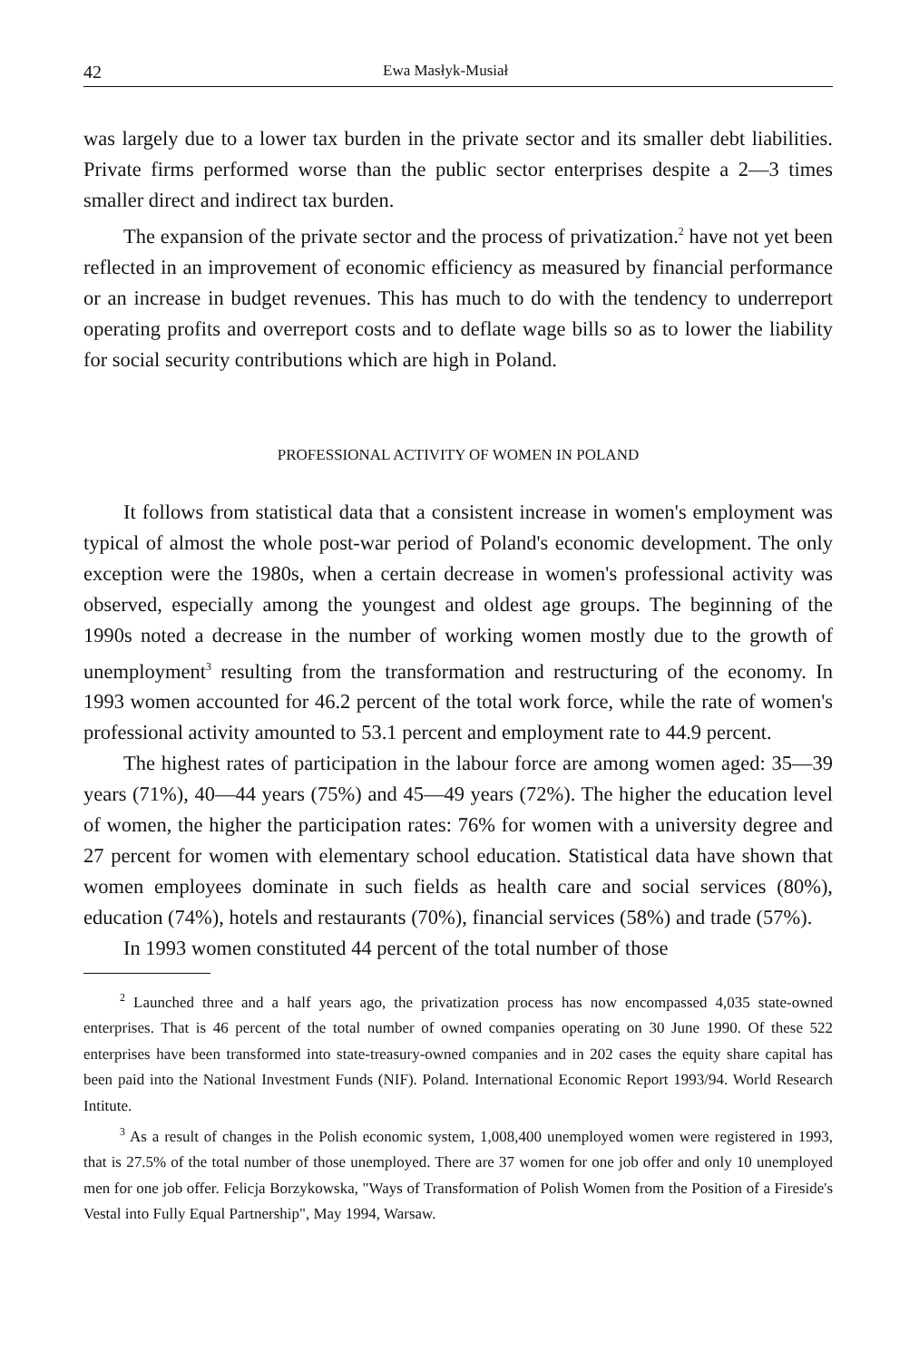42 Ewa Masłyk-Musiał
was largely due to a lower tax burden in the private sector and its smaller debt liabilities. Private firms performed worse than the public sector enterprises despite a 2—3 times smaller direct and indirect tax burden.
The expansion of the private sector and the process of privatization.<sup>2</sup> have not yet been reflected in an improvement of economic efficiency as measured by financial performance or an increase in budget revenues. This has much to do with the tendency to underreport operating profits and overreport costs and to deflate wage bills so as to lower the liability for social security contributions which are high in Poland.
PROFESSIONAL ACTIVITY OF WOMEN IN POLAND
It follows from statistical data that a consistent increase in women's employment was typical of almost the whole post-war period of Poland's economic development. The only exception were the 1980s, when a certain decrease in women's professional activity was observed, especially among the youngest and oldest age groups. The beginning of the 1990s noted a decrease in the number of working women mostly due to the growth of unemployment<sup>3</sup> resulting from the transformation and restructuring of the economy. In 1993 women accounted for 46.2 percent of the total work force, while the rate of women's professional activity amounted to 53.1 percent and employment rate to 44.9 percent.
The highest rates of participation in the labour force are among women aged: 35—39 years (71%), 40—44 years (75%) and 45—49 years (72%). The higher the education level of women, the higher the participation rates: 76% for women with a university degree and 27 percent for women with elementary school education. Statistical data have shown that women employees dominate in such fields as health care and social services (80%), education (74%), hotels and restaurants (70%), financial services (58%) and trade (57%).
In 1993 women constituted 44 percent of the total number of those
<sup>2</sup> Launched three and a half years ago, the privatization process has now encompassed 4,035 state-owned enterprises. That is 46 percent of the total number of owned companies operating on 30 June 1990. Of these 522 enterprises have been transformed into state-treasury-owned companies and in 202 cases the equity share capital has been paid into the National Investment Funds (NIF). Poland. International Economic Report 1993/94. World Research Intitute.
<sup>3</sup> As a result of changes in the Polish economic system, 1,008,400 unemployed women were registered in 1993, that is 27.5% of the total number of those unemployed. There are 37 women for one job offer and only 10 unemployed men for one job offer. Felicja Borzykowska, "Ways of Transformation of Polish Women from the Position of a Fireside's Vestal into Fully Equal Partnership", May 1994, Warsaw.